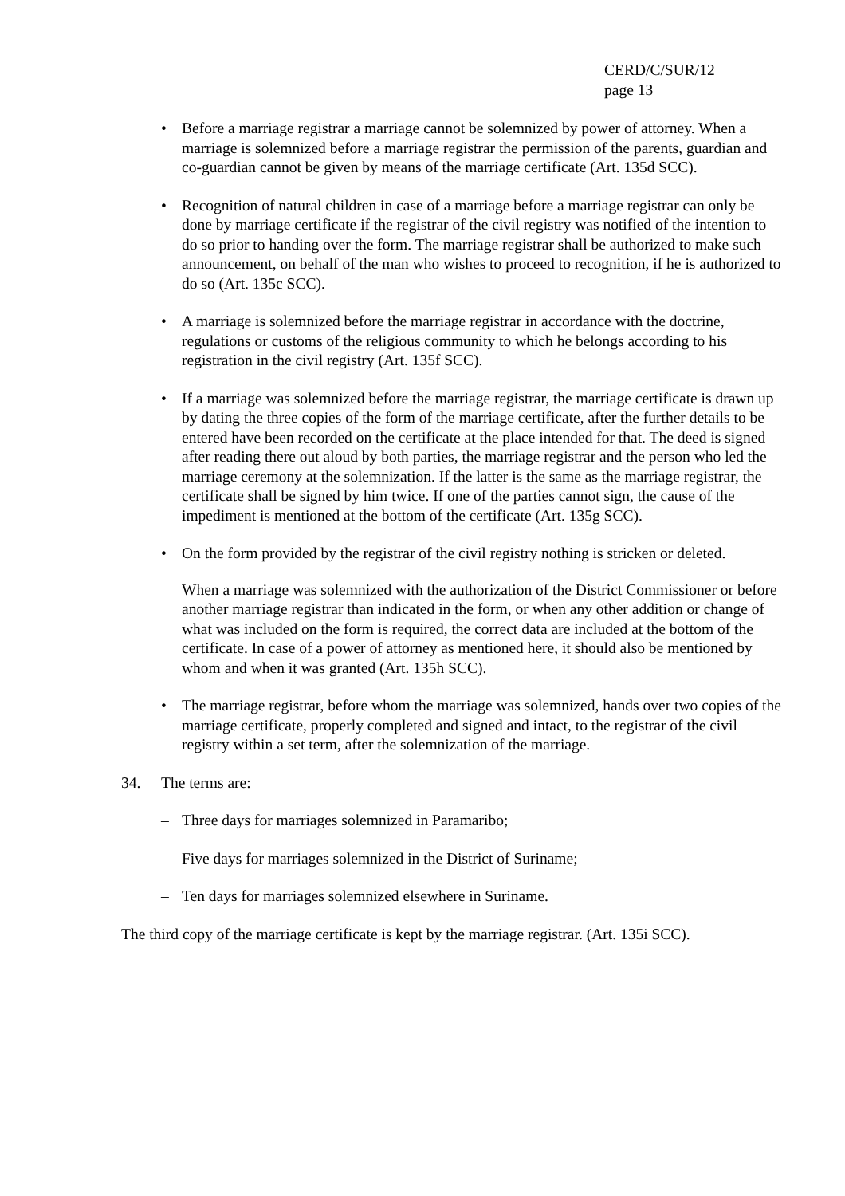CERD/C/SUR/12
page 13
• Before a marriage registrar a marriage cannot be solemnized by power of attorney. When a marriage is solemnized before a marriage registrar the permission of the parents, guardian and co-guardian cannot be given by means of the marriage certificate (Art. 135d SCC).
• Recognition of natural children in case of a marriage before a marriage registrar can only be done by marriage certificate if the registrar of the civil registry was notified of the intention to do so prior to handing over the form. The marriage registrar shall be authorized to make such announcement, on behalf of the man who wishes to proceed to recognition, if he is authorized to do so (Art. 135c SCC).
• A marriage is solemnized before the marriage registrar in accordance with the doctrine, regulations or customs of the religious community to which he belongs according to his registration in the civil registry (Art. 135f SCC).
• If a marriage was solemnized before the marriage registrar, the marriage certificate is drawn up by dating the three copies of the form of the marriage certificate, after the further details to be entered have been recorded on the certificate at the place intended for that. The deed is signed after reading there out aloud by both parties, the marriage registrar and the person who led the marriage ceremony at the solemnization. If the latter is the same as the marriage registrar, the certificate shall be signed by him twice. If one of the parties cannot sign, the cause of the impediment is mentioned at the bottom of the certificate (Art. 135g SCC).
• On the form provided by the registrar of the civil registry nothing is stricken or deleted.
When a marriage was solemnized with the authorization of the District Commissioner or before another marriage registrar than indicated in the form, or when any other addition or change of what was included on the form is required, the correct data are included at the bottom of the certificate. In case of a power of attorney as mentioned here, it should also be mentioned by whom and when it was granted (Art. 135h SCC).
• The marriage registrar, before whom the marriage was solemnized, hands over two copies of the marriage certificate, properly completed and signed and intact, to the registrar of the civil registry within a set term, after the solemnization of the marriage.
34. The terms are:
– Three days for marriages solemnized in Paramaribo;
– Five days for marriages solemnized in the District of Suriname;
– Ten days for marriages solemnized elsewhere in Suriname.
The third copy of the marriage certificate is kept by the marriage registrar. (Art. 135i SCC).